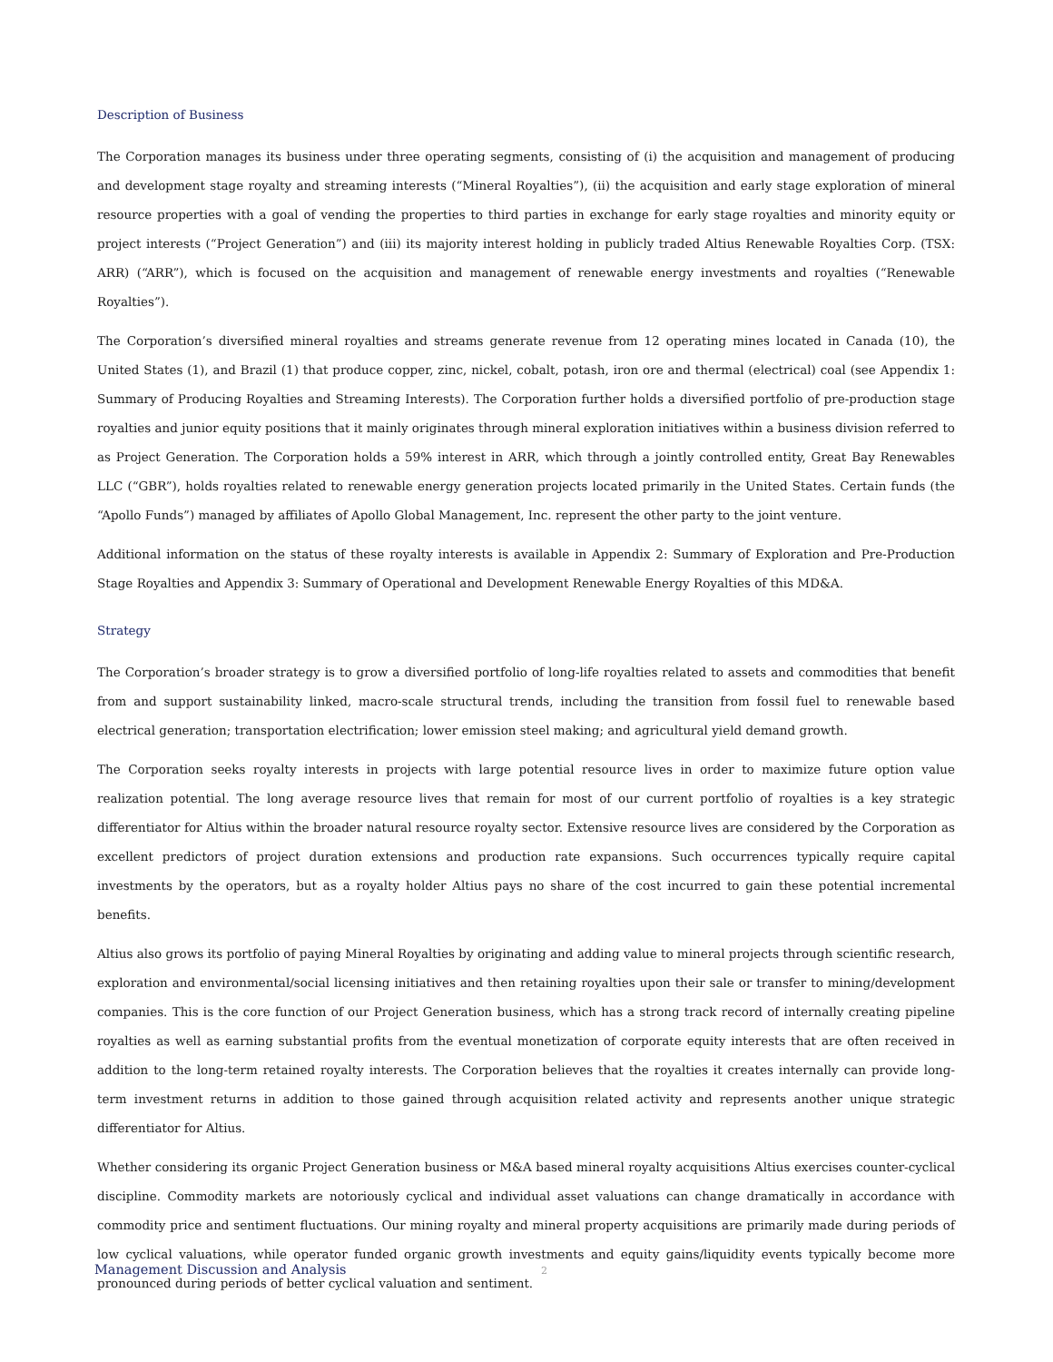Description of Business
The Corporation manages its business under three operating segments, consisting of (i) the acquisition and management of producing and development stage royalty and streaming interests (“Mineral Royalties”), (ii) the acquisition and early stage exploration of mineral resource properties with a goal of vending the properties to third parties in exchange for early stage royalties and minority equity or project interests (“Project Generation”) and (iii) its majority interest holding in publicly traded Altius Renewable Royalties Corp. (TSX: ARR) (“ARR”), which is focused on the acquisition and management of renewable energy investments and royalties (“Renewable Royalties”).
The Corporation’s diversified mineral royalties and streams generate revenue from 12 operating mines located in Canada (10), the United States (1), and Brazil (1) that produce copper, zinc, nickel, cobalt, potash, iron ore and thermal (electrical) coal (see Appendix 1: Summary of Producing Royalties and Streaming Interests). The Corporation further holds a diversified portfolio of pre-production stage royalties and junior equity positions that it mainly originates through mineral exploration initiatives within a business division referred to as Project Generation. The Corporation holds a 59% interest in ARR, which through a jointly controlled entity, Great Bay Renewables LLC (“GBR”), holds royalties related to renewable energy generation projects located primarily in the United States. Certain funds (the “Apollo Funds”) managed by affiliates of Apollo Global Management, Inc. represent the other party to the joint venture.
Additional information on the status of these royalty interests is available in Appendix 2: Summary of Exploration and Pre-Production Stage Royalties and Appendix 3: Summary of Operational and Development Renewable Energy Royalties of this MD&A.
Strategy
The Corporation’s broader strategy is to grow a diversified portfolio of long-life royalties related to assets and commodities that benefit from and support sustainability linked, macro-scale structural trends, including the transition from fossil fuel to renewable based electrical generation; transportation electrification; lower emission steel making; and agricultural yield demand growth.
The Corporation seeks royalty interests in projects with large potential resource lives in order to maximize future option value realization potential. The long average resource lives that remain for most of our current portfolio of royalties is a key strategic differentiator for Altius within the broader natural resource royalty sector. Extensive resource lives are considered by the Corporation as excellent predictors of project duration extensions and production rate expansions. Such occurrences typically require capital investments by the operators, but as a royalty holder Altius pays no share of the cost incurred to gain these potential incremental benefits.
Altius also grows its portfolio of paying Mineral Royalties by originating and adding value to mineral projects through scientific research, exploration and environmental/social licensing initiatives and then retaining royalties upon their sale or transfer to mining/development companies. This is the core function of our Project Generation business, which has a strong track record of internally creating pipeline royalties as well as earning substantial profits from the eventual monetization of corporate equity interests that are often received in addition to the long-term retained royalty interests. The Corporation believes that the royalties it creates internally can provide long-term investment returns in addition to those gained through acquisition related activity and represents another unique strategic differentiator for Altius.
Whether considering its organic Project Generation business or M&A based mineral royalty acquisitions Altius exercises counter-cyclical discipline. Commodity markets are notoriously cyclical and individual asset valuations can change dramatically in accordance with commodity price and sentiment fluctuations. Our mining royalty and mineral property acquisitions are primarily made during periods of low cyclical valuations, while operator funded organic growth investments and equity gains/liquidity events typically become more pronounced during periods of better cyclical valuation and sentiment.
Management Discussion and Analysis 2